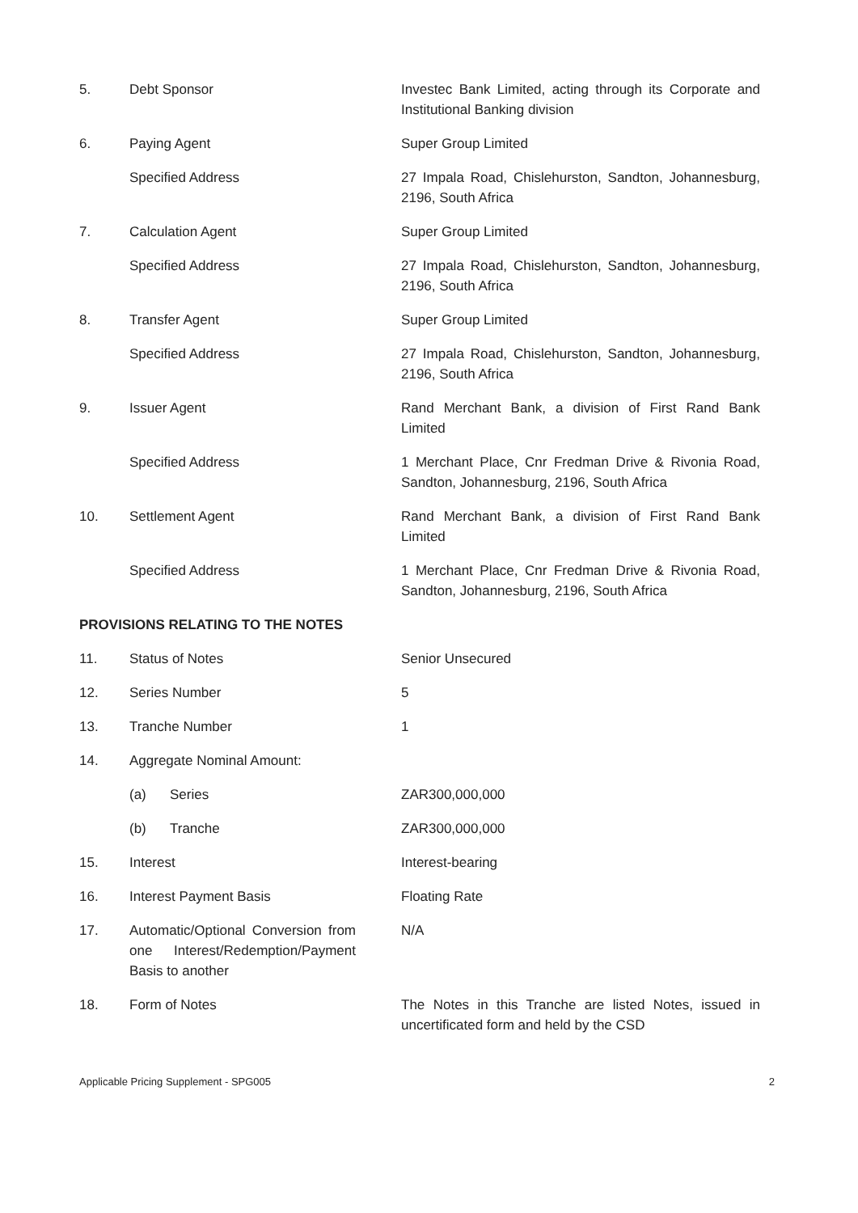5. Debt Sponsor Investec Bank Limited, acting through its Corporate and Institutional Banking division
6. Paying Agent Super Group Limited
Specified Address 27 Impala Road, Chislehurston, Sandton, Johannesburg, 2196, South Africa
7. Calculation Agent Super Group Limited
Specified Address 27 Impala Road, Chislehurston, Sandton, Johannesburg, 2196, South Africa
8. Transfer Agent Super Group Limited
Specified Address 27 Impala Road, Chislehurston, Sandton, Johannesburg, 2196, South Africa
9. Issuer Agent Rand Merchant Bank, a division of First Rand Bank Limited
Specified Address 1 Merchant Place, Cnr Fredman Drive & Rivonia Road, Sandton, Johannesburg, 2196, South Africa
10. Settlement Agent Rand Merchant Bank, a division of First Rand Bank Limited
Specified Address 1 Merchant Place, Cnr Fredman Drive & Rivonia Road, Sandton, Johannesburg, 2196, South Africa
PROVISIONS RELATING TO THE NOTES
11. Status of Notes Senior Unsecured
12. Series Number 5
13. Tranche Number 1
14. Aggregate Nominal Amount:
(a) Series ZAR300,000,000
(b) Tranche ZAR300,000,000
15. Interest Interest-bearing
16. Interest Payment Basis Floating Rate
17. Automatic/Optional Conversion from one Interest/Redemption/Payment Basis to another
N/A
18. Form of Notes The Notes in this Tranche are listed Notes, issued in uncertificated form and held by the CSD
Applicable Pricing Supplement - SPG005 2